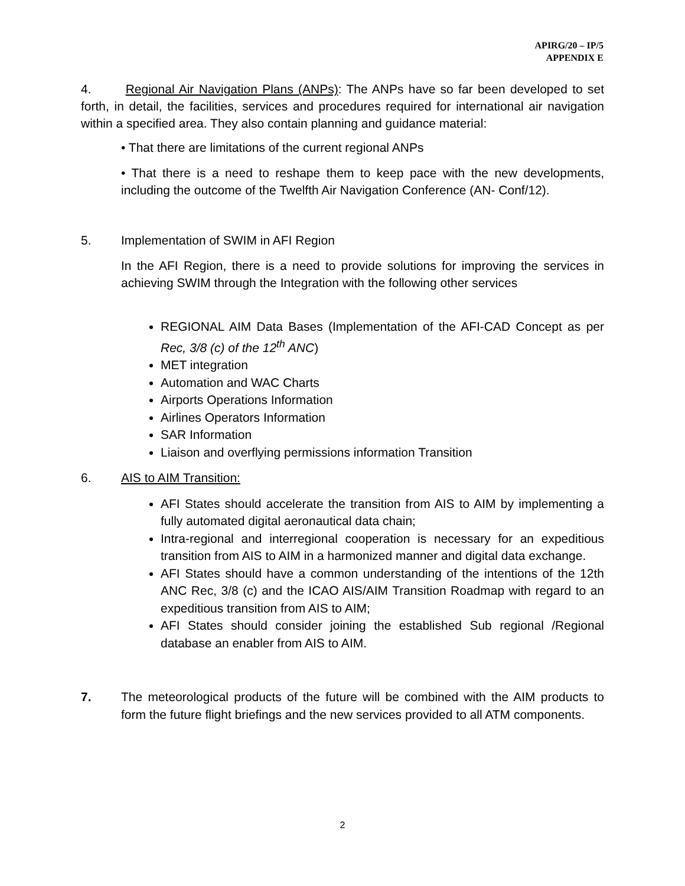APIRG/20 – IP/5
APPENDIX E
4. Regional Air Navigation Plans (ANPs): The ANPs have so far been developed to set forth, in detail, the facilities, services and procedures required for international air navigation within a specified area. They also contain planning and guidance material:
• That there are limitations of the current regional ANPs
• That there is a need to reshape them to keep pace with the new developments, including the outcome of the Twelfth Air Navigation Conference (AN- Conf/12).
5. Implementation of SWIM in AFI Region
In the AFI Region, there is a need to provide solutions for improving the services in achieving SWIM through the Integration with the following other services
REGIONAL AIM Data Bases (Implementation of the AFI-CAD Concept as per Rec, 3/8 (c) of the 12<sup>th</sup> ANC)
MET integration
Automation and WAC Charts
Airports Operations Information
Airlines Operators Information
SAR Information
Liaison and overflying permissions information Transition
6. AIS to AIM Transition:
AFI States should accelerate the transition from AIS to AIM by implementing a fully automated digital aeronautical data chain;
Intra-regional and interregional cooperation is necessary for an expeditious transition from AIS to AIM in a harmonized manner and digital data exchange.
AFI States should have a common understanding of the intentions of the 12th ANC Rec, 3/8 (c) and the ICAO AIS/AIM Transition Roadmap with regard to an expeditious transition from AIS to AIM;
AFI States should consider joining the established Sub regional /Regional database an enabler from AIS to AIM.
7. The meteorological products of the future will be combined with the AIM products to form the future flight briefings and the new services provided to all ATM components.
2